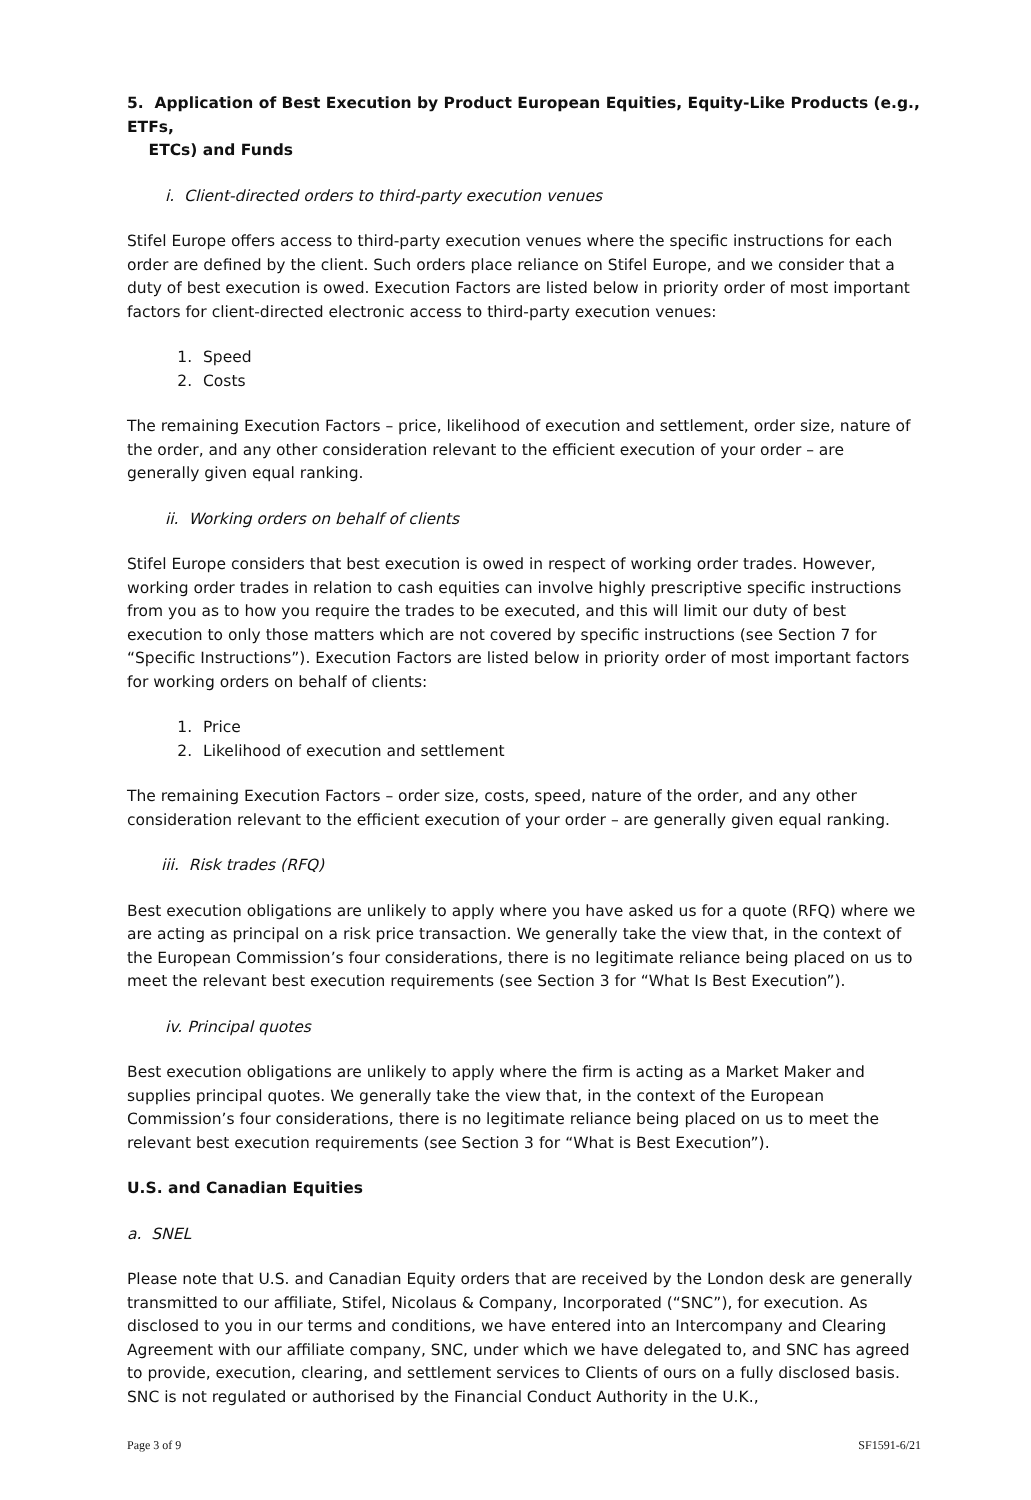5. Application of Best Execution by Product European Equities, Equity-Like Products (e.g., ETFs,
ETCs) and Funds
i. Client-directed orders to third-party execution venues
Stifel Europe offers access to third-party execution venues where the specific instructions for each order are defined by the client. Such orders place reliance on Stifel Europe, and we consider that a duty of best execution is owed. Execution Factors are listed below in priority order of most important factors for client-directed electronic access to third-party execution venues:
1. Speed
2. Costs
The remaining Execution Factors – price, likelihood of execution and settlement, order size, nature of the order, and any other consideration relevant to the efficient execution of your order – are generally given equal ranking.
ii. Working orders on behalf of clients
Stifel Europe considers that best execution is owed in respect of working order trades. However, working order trades in relation to cash equities can involve highly prescriptive specific instructions from you as to how you require the trades to be executed, and this will limit our duty of best execution to only those matters which are not covered by specific instructions (see Section 7 for “Specific Instructions”). Execution Factors are listed below in priority order of most important factors for working orders on behalf of clients:
1. Price
2. Likelihood of execution and settlement
The remaining Execution Factors – order size, costs, speed, nature of the order, and any other consideration relevant to the efficient execution of your order – are generally given equal ranking.
iii. Risk trades (RFQ)
Best execution obligations are unlikely to apply where you have asked us for a quote (RFQ) where we are acting as principal on a risk price transaction. We generally take the view that, in the context of the European Commission’s four considerations, there is no legitimate reliance being placed on us to meet the relevant best execution requirements (see Section 3 for “What Is Best Execution”).
iv. Principal quotes
Best execution obligations are unlikely to apply where the firm is acting as a Market Maker and supplies principal quotes. We generally take the view that, in the context of the European Commission’s four considerations, there is no legitimate reliance being placed on us to meet the relevant best execution requirements (see Section 3 for “What is Best Execution”).
U.S. and Canadian Equities
a. SNEL
Please note that U.S. and Canadian Equity orders that are received by the London desk are generally transmitted to our affiliate, Stifel, Nicolaus & Company, Incorporated (“SNC”), for execution. As disclosed to you in our terms and conditions, we have entered into an Intercompany and Clearing Agreement with our affiliate company, SNC, under which we have delegated to, and SNC has agreed to provide, execution, clearing, and settlement services to Clients of ours on a fully disclosed basis. SNC is not regulated or authorised by the Financial Conduct Authority in the U.K.,
Page 3 of 9 SF1591-6/21